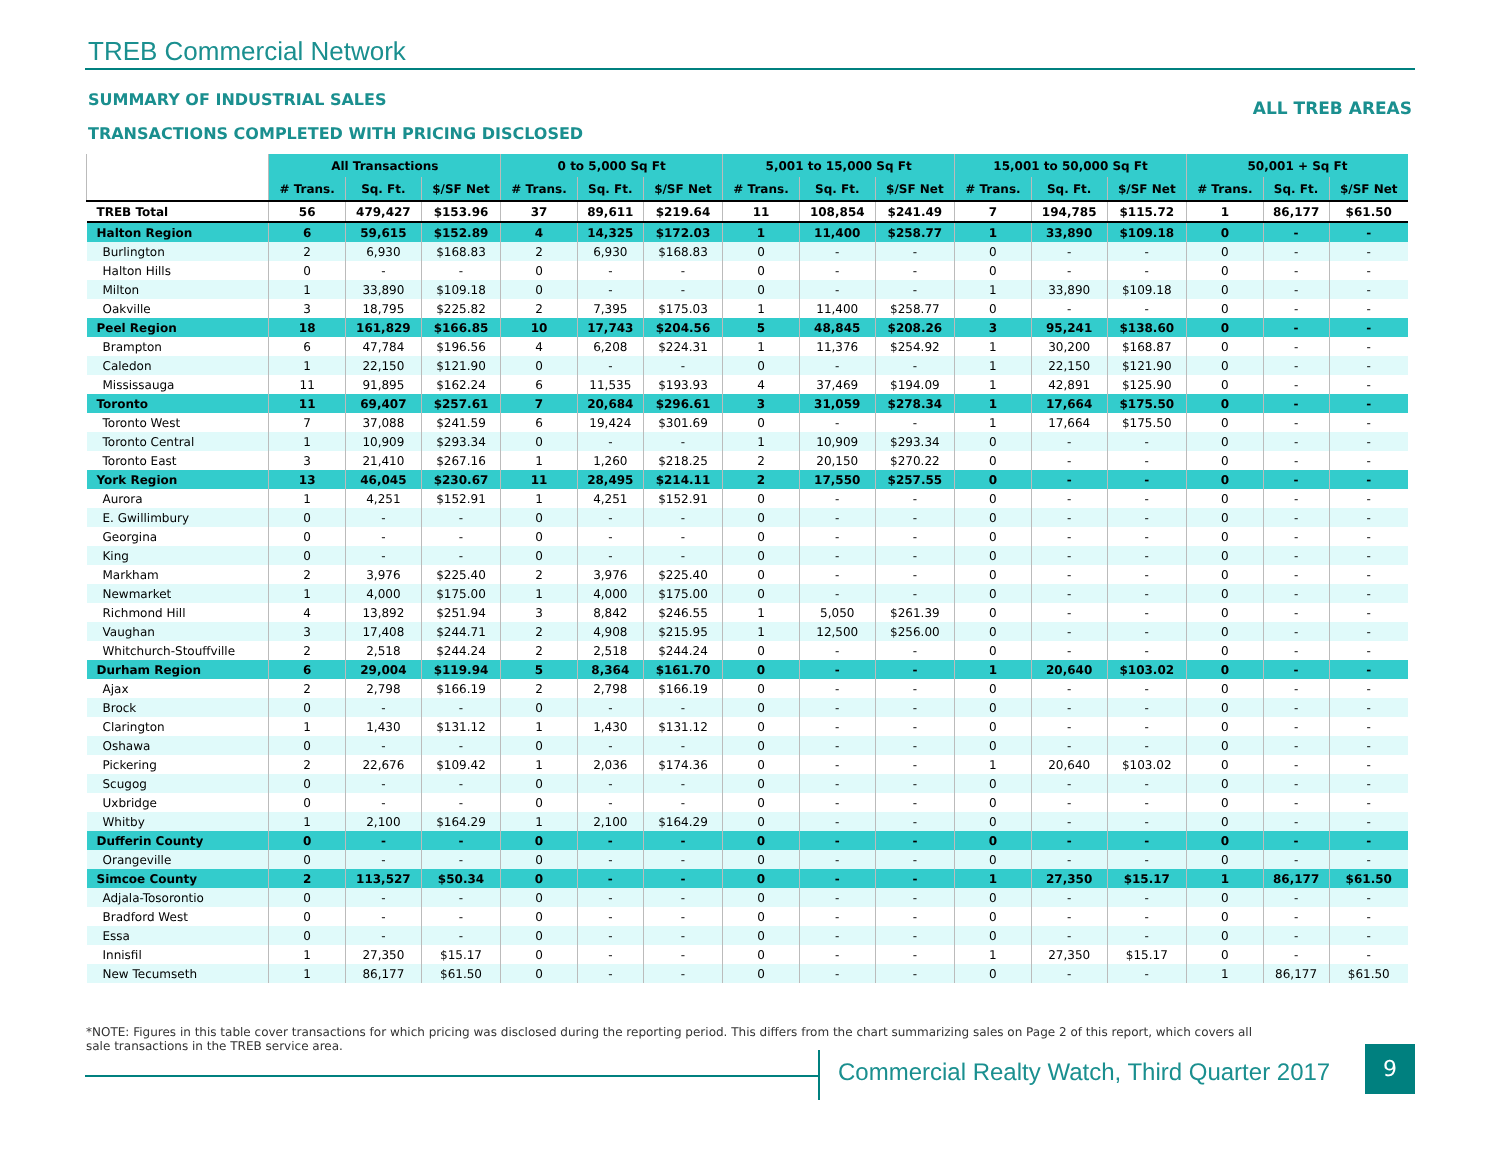TREB Commercial Network
SUMMARY OF INDUSTRIAL SALES ALL TREB AREAS
TRANSACTIONS COMPLETED WITH PRICING DISCLOSED
| | All Transactions | | | 0 to 5,000 Sq Ft | | | 5,001 to 15,000 Sq Ft | | | 15,001 to 50,000 Sq Ft | | | 50,001 + Sq Ft | | |
| --- | --- | --- | --- | --- | --- | --- | --- | --- | --- | --- | --- | --- | --- | --- | --- |
| | # Trans. | Sq. Ft. | $/SF Net | # Trans. | Sq. Ft. | $/SF Net | # Trans. | Sq. Ft. | $/SF Net | # Trans. | Sq. Ft. | $/SF Net | # Trans. | Sq. Ft. | $/SF Net |
| TREB Total | 56 | 479,427 | $153.96 | 37 | 89,611 | $219.64 | 11 | 108,854 | $241.49 | 7 | 194,785 | $115.72 | 1 | 86,177 | $61.50 |
| Halton Region | 6 | 59,615 | $152.89 | 4 | 14,325 | $172.03 | 1 | 11,400 | $258.77 | 1 | 33,890 | $109.18 | 0 | - | - |
| Burlington | 2 | 6,930 | $168.83 | 2 | 6,930 | $168.83 | 0 | - | - | 0 | - | - | 0 | - | - |
| Halton Hills | 0 | - | - | 0 | - | - | 0 | - | - | 0 | - | - | 0 | - | - |
| Milton | 1 | 33,890 | $109.18 | 0 | - | - | 0 | - | - | 1 | 33,890 | $109.18 | 0 | - | - |
| Oakville | 3 | 18,795 | $225.82 | 2 | 7,395 | $175.03 | 1 | 11,400 | $258.77 | 0 | - | - | 0 | - | - |
| Peel Region | 18 | 161,829 | $166.85 | 10 | 17,743 | $204.56 | 5 | 48,845 | $208.26 | 3 | 95,241 | $138.60 | 0 | - | - |
| Brampton | 6 | 47,784 | $196.56 | 4 | 6,208 | $224.31 | 1 | 11,376 | $254.92 | 1 | 30,200 | $168.87 | 0 | - | - |
| Caledon | 1 | 22,150 | $121.90 | 0 | - | - | 0 | - | - | 1 | 22,150 | $121.90 | 0 | - | - |
| Mississauga | 11 | 91,895 | $162.24 | 6 | 11,535 | $193.93 | 4 | 37,469 | $194.09 | 1 | 42,891 | $125.90 | 0 | - | - |
| Toronto | 11 | 69,407 | $257.61 | 7 | 20,684 | $296.61 | 3 | 31,059 | $278.34 | 1 | 17,664 | $175.50 | 0 | - | - |
| Toronto West | 7 | 37,088 | $241.59 | 6 | 19,424 | $301.69 | 0 | - | - | 1 | 17,664 | $175.50 | 0 | - | - |
| Toronto Central | 1 | 10,909 | $293.34 | 0 | - | - | 1 | 10,909 | $293.34 | 0 | - | - | 0 | - | - |
| Toronto East | 3 | 21,410 | $267.16 | 1 | 1,260 | $218.25 | 2 | 20,150 | $270.22 | 0 | - | - | 0 | - | - |
| York Region | 13 | 46,045 | $230.67 | 11 | 28,495 | $214.11 | 2 | 17,550 | $257.55 | 0 | - | - | 0 | - | - |
| Aurora | 1 | 4,251 | $152.91 | 1 | 4,251 | $152.91 | 0 | - | - | 0 | - | - | 0 | - | - |
| E. Gwillimbury | 0 | - | - | 0 | - | - | 0 | - | - | 0 | - | - | 0 | - | - |
| Georgina | 0 | - | - | 0 | - | - | 0 | - | - | 0 | - | - | 0 | - | - |
| King | 0 | - | - | 0 | - | - | 0 | - | - | 0 | - | - | 0 | - | - |
| Markham | 2 | 3,976 | $225.40 | 2 | 3,976 | $225.40 | 0 | - | - | 0 | - | - | 0 | - | - |
| Newmarket | 1 | 4,000 | $175.00 | 1 | 4,000 | $175.00 | 0 | - | - | 0 | - | - | 0 | - | - |
| Richmond Hill | 4 | 13,892 | $251.94 | 3 | 8,842 | $246.55 | 1 | 5,050 | $261.39 | 0 | - | - | 0 | - | - |
| Vaughan | 3 | 17,408 | $244.71 | 2 | 4,908 | $215.95 | 1 | 12,500 | $256.00 | 0 | - | - | 0 | - | - |
| Whitchurch-Stouffville | 2 | 2,518 | $244.24 | 2 | 2,518 | $244.24 | 0 | - | - | 0 | - | - | 0 | - | - |
| Durham Region | 6 | 29,004 | $119.94 | 5 | 8,364 | $161.70 | 0 | - | - | 1 | 20,640 | $103.02 | 0 | - | - |
| Ajax | 2 | 2,798 | $166.19 | 2 | 2,798 | $166.19 | 0 | - | - | 0 | - | - | 0 | - | - |
| Brock | 0 | - | - | 0 | - | - | 0 | - | - | 0 | - | - | 0 | - | - |
| Clarington | 1 | 1,430 | $131.12 | 1 | 1,430 | $131.12 | 0 | - | - | 0 | - | - | 0 | - | - |
| Oshawa | 0 | - | - | 0 | - | - | 0 | - | - | 0 | - | - | 0 | - | - |
| Pickering | 2 | 22,676 | $109.42 | 1 | 2,036 | $174.36 | 0 | - | - | 1 | 20,640 | $103.02 | 0 | - | - |
| Scugog | 0 | - | - | 0 | - | - | 0 | - | - | 0 | - | - | 0 | - | - |
| Uxbridge | 0 | - | - | 0 | - | - | 0 | - | - | 0 | - | - | 0 | - | - |
| Whitby | 1 | 2,100 | $164.29 | 1 | 2,100 | $164.29 | 0 | - | - | 0 | - | - | 0 | - | - |
| Dufferin County | 0 | - | - | 0 | - | - | 0 | - | - | 0 | - | - | 0 | - | - |
| Orangeville | 0 | - | - | 0 | - | - | 0 | - | - | 0 | - | - | 0 | - | - |
| Simcoe County | 2 | 113,527 | $50.34 | 0 | - | - | 0 | - | - | 1 | 27,350 | $15.17 | 1 | 86,177 | $61.50 |
| Adjala-Tosorontio | 0 | - | - | 0 | - | - | 0 | - | - | 0 | - | - | 0 | - | - |
| Bradford West | 0 | - | - | 0 | - | - | 0 | - | - | 0 | - | - | 0 | - | - |
| Essa | 0 | - | - | 0 | - | - | 0 | - | - | 0 | - | - | 0 | - | - |
| Innisfil | 1 | 27,350 | $15.17 | 0 | - | - | 0 | - | - | 1 | 27,350 | $15.17 | 0 | - | - |
| New Tecumseth | 1 | 86,177 | $61.50 | 0 | - | - | 0 | - | - | 0 | - | - | 1 | 86,177 | $61.50 |
*NOTE: Figures in this table cover transactions for which pricing was disclosed during the reporting period. This differs from the chart summarizing sales on Page 2 of this report, which covers all sale transactions in the TREB service area.
Commercial Realty Watch, Third Quarter 2017
9